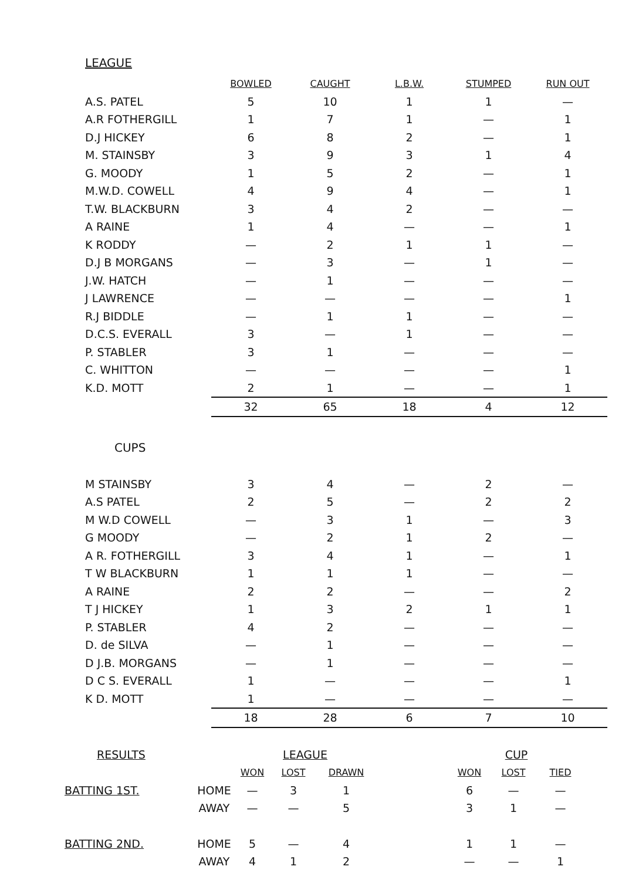LEAGUE
| | BOWLED | CAUGHT | L.B.W. | STUMPED | RUN OUT |
| --- | --- | --- | --- | --- | --- |
| A.S. PATEL | 5 | 10 | 1 | 1 | — |
| A.R FOTHERGILL | 1 | 7 | 1 | — | 1 |
| D.J HICKEY | 6 | 8 | 2 | — | 1 |
| M. STAINSBY | 3 | 9 | 3 | 1 | 4 |
| G. MOODY | 1 | 5 | 2 | — | 1 |
| M.W.D. COWELL | 4 | 9 | 4 | — | 1 |
| T.W. BLACKBURN | 3 | 4 | 2 | — | — |
| A RAINE | 1 | 4 | — | — | 1 |
| K RODDY | — | 2 | 1 | 1 | — |
| D.J B MORGANS | — | 3 | — | 1 | — |
| J.W. HATCH | — | 1 | — | — | — |
| J LAWRENCE | — | — | — | — | 1 |
| R.J BIDDLE | — | 1 | 1 | — | — |
| D.C.S. EVERALL | 3 | — | 1 | — | — |
| P. STABLER | 3 | 1 | — | — | — |
| C. WHITTON | — | — | — | — | 1 |
| K.D. MOTT | 2 | 1 | — | — | 1 |
| | 32 | 65 | 18 | 4 | 12 |
CUPS
| M STAINSBY | 3 | 4 | — | 2 | — |
| A.S PATEL | 2 | 5 | — | 2 | 2 |
| M W.D COWELL | — | 3 | 1 | — | 3 |
| G MOODY | — | 2 | 1 | 2 | — |
| A R. FOTHERGILL | 3 | 4 | 1 | — | 1 |
| T W BLACKBURN | 1 | 1 | 1 | — | — |
| A RAINE | 2 | 2 | — | — | 2 |
| T J HICKEY | 1 | 3 | 2 | 1 | 1 |
| P. STABLER | 4 | 2 | — | — | — |
| D. de SILVA | — | 1 | — | — | — |
| D J.B. MORGANS | — | 1 | — | — | — |
| D C S. EVERALL | 1 | — | — | — | 1 |
| K D. MOTT | 1 | — | — | — | — |
| | 18 | 28 | 6 | 7 | 10 |
| RESULTS | | LEAGUE | | | | CUP | | |
| | | WON | LOST | DRAWN | | WON | LOST | TIED |
| BATTING 1ST. | HOME | — | 3 | 1 | | 6 | — | — |
| | AWAY | — | — | 5 | | 3 | 1 | — |
| BATTING 2ND. | HOME | 5 | — | 4 | | 1 | 1 | — |
| | AWAY | 4 | 1 | 2 | | — | — | 1 |